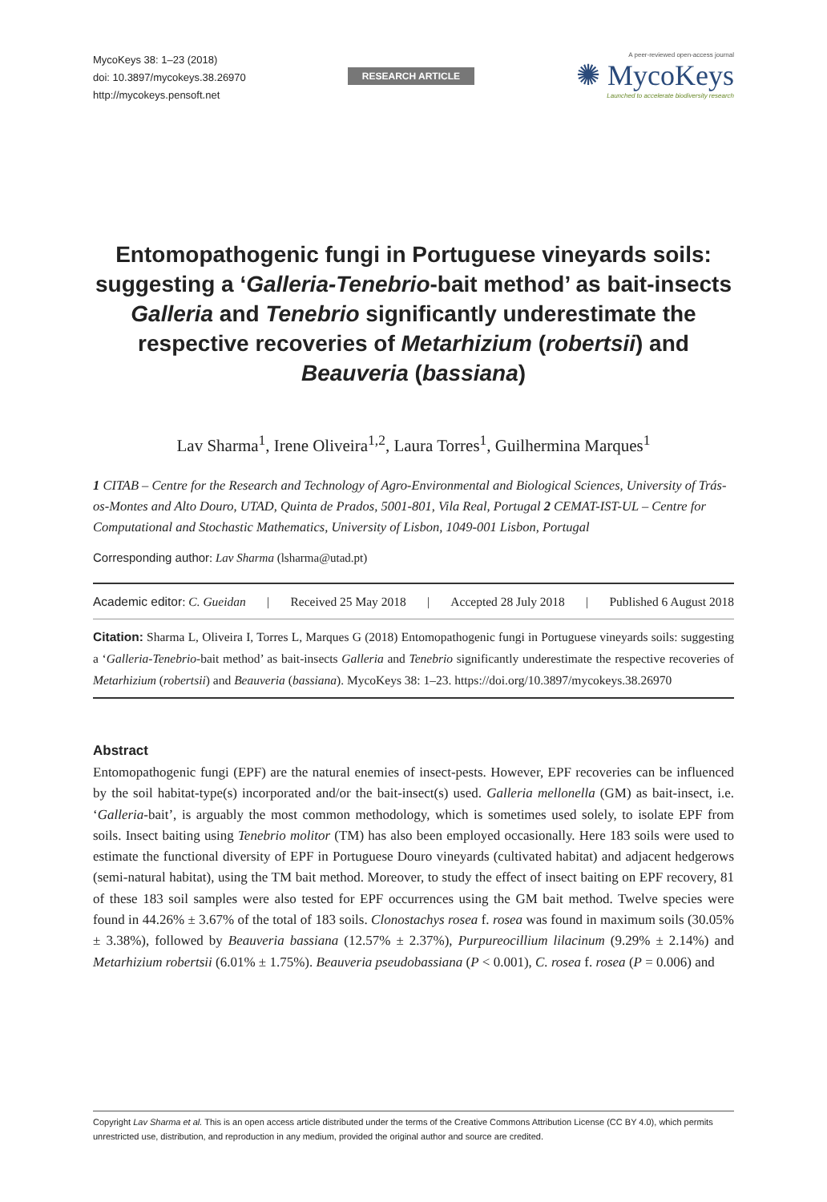MycoKeys 38: 1–23 (2018)
doi: 10.3897/mycokeys.38.26970
http://mycokeys.pensoft.net
RESEARCH ARTICLE
A peer-reviewed open-access journal
✺ MycoKeys
Launched to accelerate biodiversity research
Entomopathogenic fungi in Portuguese vineyards soils: suggesting a ‘Galleria-Tenebrio-bait method’ as bait-insects Galleria and Tenebrio significantly underestimate the respective recoveries of Metarhizium (robertsii) and Beauveria (bassiana)
Lav Sharma<sup>1</sup>, Irene Oliveira<sup>1,2</sup>, Laura Torres<sup>1</sup>, Guilhermina Marques<sup>1</sup>
1 CITAB – Centre for the Research and Technology of Agro-Environmental and Biological Sciences, University of Trás-os-Montes and Alto Douro, UTAD, Quinta de Prados, 5001-801, Vila Real, Portugal 2 CEMAT-IST-UL – Centre for Computational and Stochastic Mathematics, University of Lisbon, 1049-001 Lisbon, Portugal
Corresponding author: Lav Sharma (lsharma@utad.pt)
Academic editor: C. Gueidan | Received 25 May 2018 | Accepted 28 July 2018 | Published 6 August 2018
Citation: Sharma L, Oliveira I, Torres L, Marques G (2018) Entomopathogenic fungi in Portuguese vineyards soils: suggesting a ‘Galleria-Tenebrio-bait method’ as bait-insects Galleria and Tenebrio significantly underestimate the respective recoveries of Metarhizium (robertsii) and Beauveria (bassiana). MycoKeys 38: 1–23. https://doi.org/10.3897/mycokeys.38.26970
Abstract
Entomopathogenic fungi (EPF) are the natural enemies of insect-pests. However, EPF recoveries can be influenced by the soil habitat-type(s) incorporated and/or the bait-insect(s) used. Galleria mellonella (GM) as bait-insect, i.e. ‘Galleria-bait’, is arguably the most common methodology, which is sometimes used solely, to isolate EPF from soils. Insect baiting using Tenebrio molitor (TM) has also been employed occasionally. Here 183 soils were used to estimate the functional diversity of EPF in Portuguese Douro vineyards (cultivated habitat) and adjacent hedgerows (semi-natural habitat), using the TM bait method. Moreover, to study the effect of insect baiting on EPF recovery, 81 of these 183 soil samples were also tested for EPF occurrences using the GM bait method. Twelve species were found in 44.26% ± 3.67% of the total of 183 soils. Clonostachys rosea f. rosea was found in maximum soils (30.05% ± 3.38%), followed by Beauveria bassiana (12.57% ± 2.37%), Purpureocillium lilacinum (9.29% ± 2.14%) and Metarhizium robertsii (6.01% ± 1.75%). Beauveria pseudobassiana (P < 0.001), C. rosea f. rosea (P = 0.006) and
Copyright Lav Sharma et al. This is an open access article distributed under the terms of the Creative Commons Attribution License (CC BY 4.0), which permits unrestricted use, distribution, and reproduction in any medium, provided the original author and source are credited.